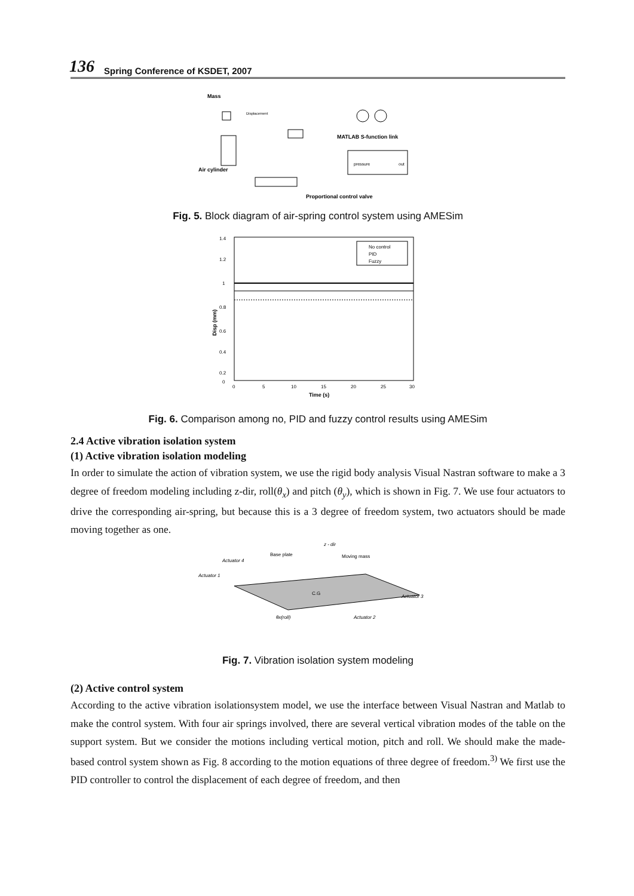136 Spring Conference of KSDET, 2007
Mass
Air cylinder
Displacement
MATLAB S-function link
pressure
out
Proportional control valve
Fig. 5. Block diagram of air-spring control system using AMESim
1.4
1.2
1
0.8
0.6
0.4
0.2
0
Disp (mm)
0
5
10
15
20
25
30
Time (s)
No control
PID
Fuzzy
Fig. 6. Comparison among no, PID and fuzzy control results using AMESim
2.4 Active vibration isolation system
(1) Active vibration isolation modeling
In order to simulate the action of vibration system, we use the rigid body analysis Visual Nastran software to make a 3 degree of freedom modeling including z-dir, roll(θ<sub>x</sub>) and pitch (θ<sub>y</sub>), which is shown in Fig. 7. We use four actuators to drive the corresponding air-spring, but because this is a 3 degree of freedom system, two actuators should be made moving together as one.
Actuator 4
Base plate
z - dir
Moving mass
Actuator 1
Actuator 3
Actuator 2
θx(roll)
C.G
Fig. 7. Vibration isolation system modeling
(2) Active control system
According to the active vibration isolationsystem model, we use the interface between Visual Nastran and Matlab to make the control system. With four air springs involved, there are several vertical vibration modes of the table on the support system. But we consider the motions including vertical motion, pitch and roll. We should make the made-based control system shown as Fig. 8 according to the motion equations of three degree of freedom.<sup>3)</sup> We first use the PID controller to control the displacement of each degree of freedom, and then